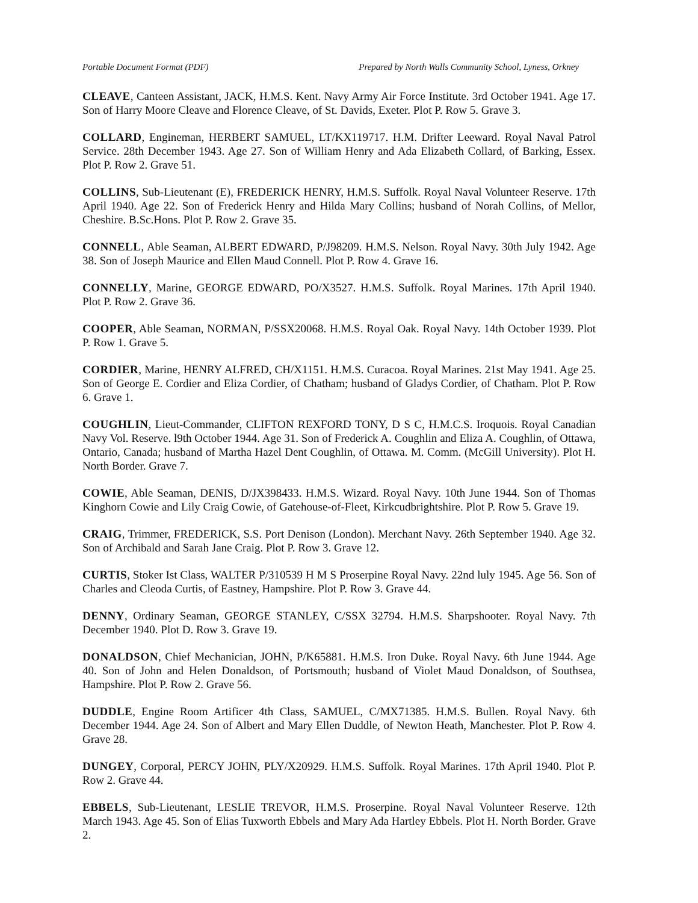Portable Document Format (PDF) Prepared by North Walls Community School, Lyness, Orkney
CLEAVE, Canteen Assistant, JACK, H.M.S. Kent. Navy Army Air Force Institute. 3rd October 1941. Age 17. Son of Harry Moore Cleave and Florence Cleave, of St. Davids, Exeter. Plot P. Row 5. Grave 3.
COLLARD, Engineman, HERBERT SAMUEL, LT/KX119717. H.M. Drifter Leeward. Royal Naval Patrol Service. 28th December 1943. Age 27. Son of William Henry and Ada Elizabeth Collard, of Barking, Essex. Plot P. Row 2. Grave 51.
COLLINS, Sub-Lieutenant (E), FREDERICK HENRY, H.M.S. Suffolk. Royal Naval Volunteer Reserve. 17th April 1940. Age 22. Son of Frederick Henry and Hilda Mary Collins; husband of Norah Collins, of Mellor, Cheshire. B.Sc.Hons. Plot P. Row 2. Grave 35.
CONNELL, Able Seaman, ALBERT EDWARD, P/J98209. H.M.S. Nelson. Royal Navy. 30th July 1942. Age 38. Son of Joseph Maurice and Ellen Maud Connell. Plot P. Row 4. Grave 16.
CONNELLY, Marine, GEORGE EDWARD, PO/X3527. H.M.S. Suffolk. Royal Marines. 17th April 1940. Plot P. Row 2. Grave 36.
COOPER, Able Seaman, NORMAN, P/SSX20068. H.M.S. Royal Oak. Royal Navy. 14th October 1939. Plot P. Row 1. Grave 5.
CORDIER, Marine, HENRY ALFRED, CH/X1151. H.M.S. Curacoa. Royal Marines. 21st May 1941. Age 25. Son of George E. Cordier and Eliza Cordier, of Chatham; husband of Gladys Cordier, of Chatham. Plot P. Row 6. Grave 1.
COUGHLIN, Lieut-Commander, CLIFTON REXFORD TONY, D S C, H.M.C.S. Iroquois. Royal Canadian Navy Vol. Reserve. l9th October 1944. Age 31. Son of Frederick A. Coughlin and Eliza A. Coughlin, of Ottawa, Ontario, Canada; husband of Martha Hazel Dent Coughlin, of Ottawa. M. Comm. (McGill University). Plot H. North Border. Grave 7.
COWIE, Able Seaman, DENIS, D/JX398433. H.M.S. Wizard. Royal Navy. 10th June 1944. Son of Thomas Kinghorn Cowie and Lily Craig Cowie, of Gatehouse-of-Fleet, Kirkcudbrightshire. Plot P. Row 5. Grave 19.
CRAIG, Trimmer, FREDERICK, S.S. Port Denison (London). Merchant Navy. 26th September 1940. Age 32. Son of Archibald and Sarah Jane Craig. Plot P. Row 3. Grave 12.
CURTIS, Stoker Ist Class, WALTER P/310539 H M S Proserpine Royal Navy. 22nd luly 1945. Age 56. Son of Charles and Cleoda Curtis, of Eastney, Hampshire. Plot P. Row 3. Grave 44.
DENNY, Ordinary Seaman, GEORGE STANLEY, C/SSX 32794. H.M.S. Sharpshooter. Royal Navy. 7th December 1940. Plot D. Row 3. Grave 19.
DONALDSON, Chief Mechanician, JOHN, P/K65881. H.M.S. Iron Duke. Royal Navy. 6th June 1944. Age 40. Son of John and Helen Donaldson, of Portsmouth; husband of Violet Maud Donaldson, of Southsea, Hampshire. Plot P. Row 2. Grave 56.
DUDDLE, Engine Room Artificer 4th Class, SAMUEL, C/MX71385. H.M.S. Bullen. Royal Navy. 6th December 1944. Age 24. Son of Albert and Mary Ellen Duddle, of Newton Heath, Manchester. Plot P. Row 4. Grave 28.
DUNGEY, Corporal, PERCY JOHN, PLY/X20929. H.M.S. Suffolk. Royal Marines. 17th April 1940. Plot P. Row 2. Grave 44.
EBBELS, Sub-Lieutenant, LESLIE TREVOR, H.M.S. Proserpine. Royal Naval Volunteer Reserve. 12th March 1943. Age 45. Son of Elias Tuxworth Ebbels and Mary Ada Hartley Ebbels. Plot H. North Border. Grave 2.